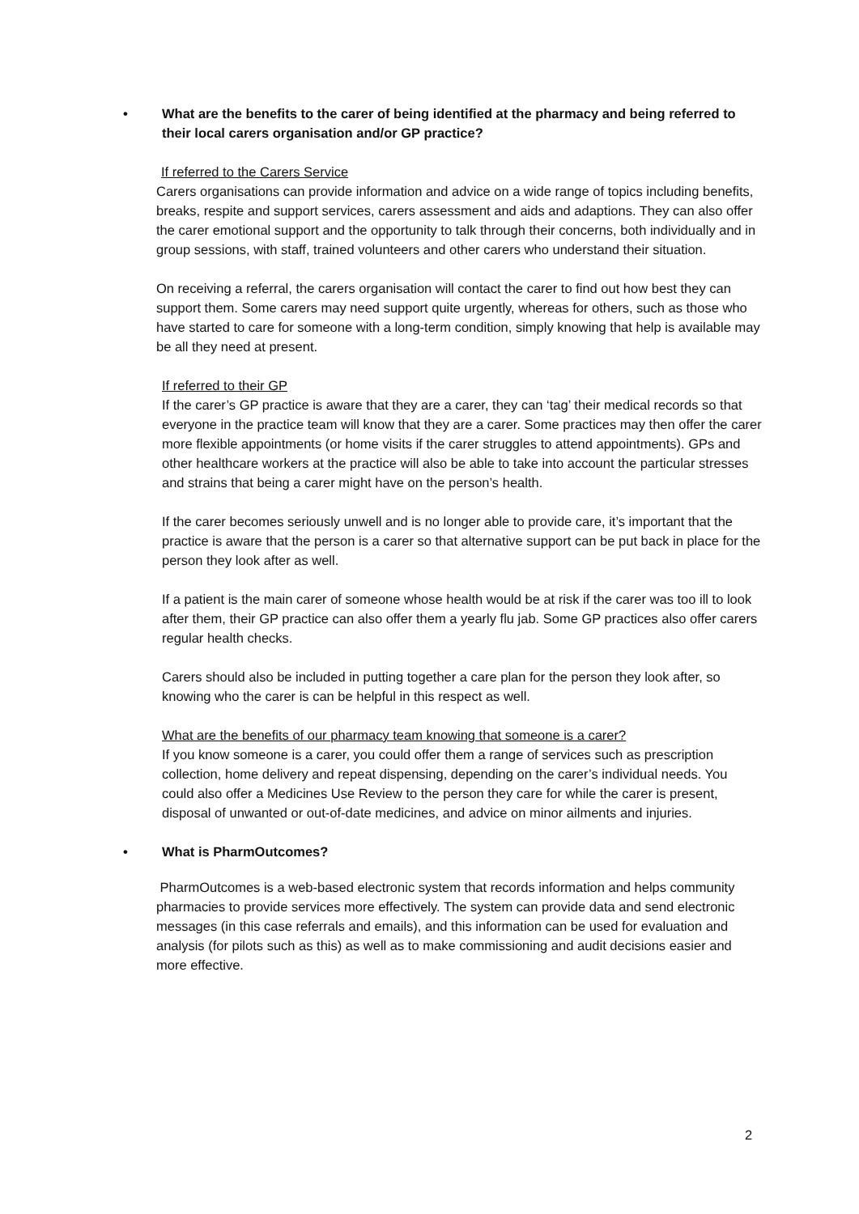• What are the benefits to the carer of being identified at the pharmacy and being referred to their local carers organisation and/or GP practice?
If referred to the Carers Service
Carers organisations can provide information and advice on a wide range of topics including benefits, breaks, respite and support services, carers assessment and aids and adaptions. They can also offer the carer emotional support and the opportunity to talk through their concerns, both individually and in group sessions, with staff, trained volunteers and other carers who understand their situation.
On receiving a referral, the carers organisation will contact the carer to find out how best they can support them. Some carers may need support quite urgently, whereas for others, such as those who have started to care for someone with a long-term condition, simply knowing that help is available may be all they need at present.
If referred to their GP
If the carer’s GP practice is aware that they are a carer, they can ‘tag’ their medical records so that everyone in the practice team will know that they are a carer. Some practices may then offer the carer more flexible appointments (or home visits if the carer struggles to attend appointments). GPs and other healthcare workers at the practice will also be able to take into account the particular stresses and strains that being a carer might have on the person’s health.
If the carer becomes seriously unwell and is no longer able to provide care, it’s important that the practice is aware that the person is a carer so that alternative support can be put back in place for the person they look after as well.
If a patient is the main carer of someone whose health would be at risk if the carer was too ill to look after them, their GP practice can also offer them a yearly flu jab. Some GP practices also offer carers regular health checks.
Carers should also be included in putting together a care plan for the person they look after, so knowing who the carer is can be helpful in this respect as well.
What are the benefits of our pharmacy team knowing that someone is a carer?
If you know someone is a carer, you could offer them a range of services such as prescription collection, home delivery and repeat dispensing, depending on the carer’s individual needs. You could also offer a Medicines Use Review to the person they care for while the carer is present, disposal of unwanted or out-of-date medicines, and advice on minor ailments and injuries.
• What is PharmOutcomes?
PharmOutcomes is a web-based electronic system that records information and helps community pharmacies to provide services more effectively. The system can provide data and send electronic messages (in this case referrals and emails), and this information can be used for evaluation and analysis (for pilots such as this) as well as to make commissioning and audit decisions easier and more effective.
2